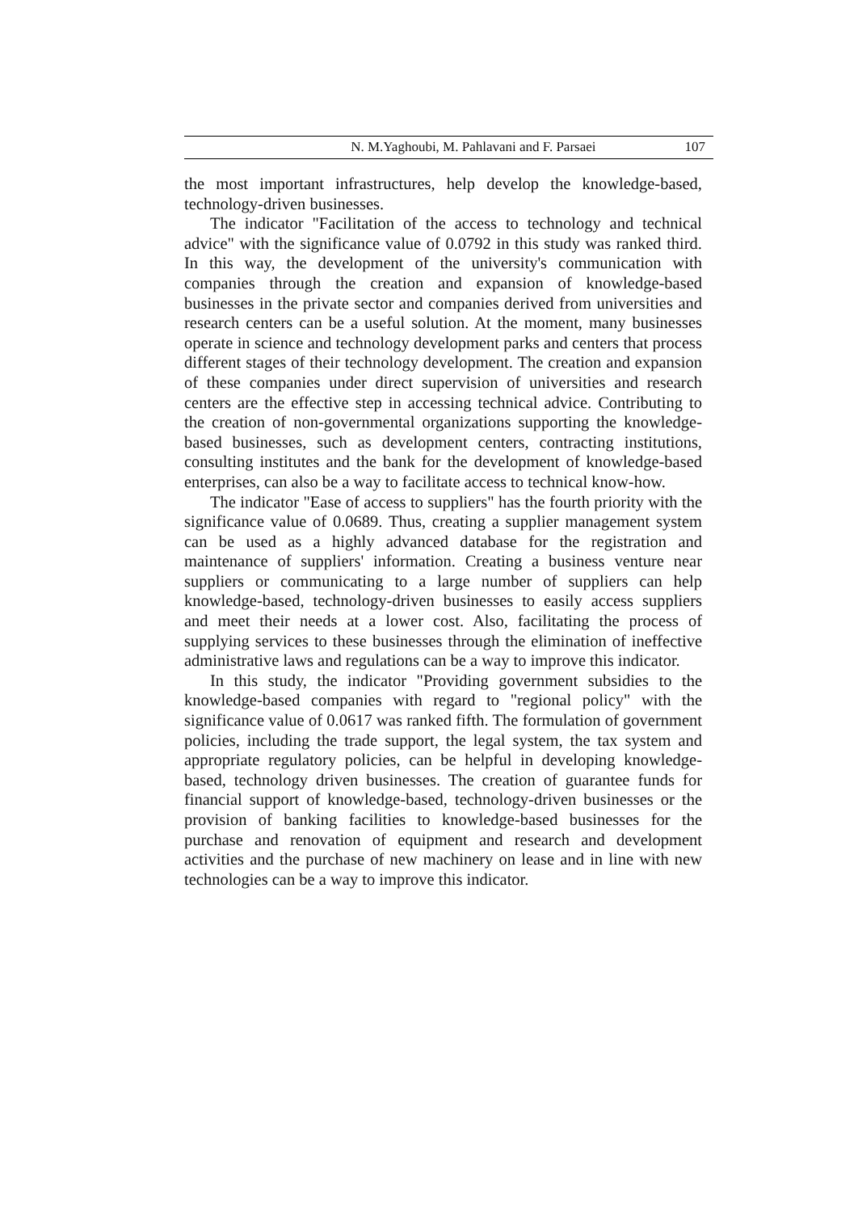N. M.Yaghoubi, M. Pahlavani and F. Parsaei 107
the most important infrastructures, help develop the knowledge-based, technology-driven businesses.
The indicator "Facilitation of the access to technology and technical advice" with the significance value of 0.0792 in this study was ranked third. In this way, the development of the university's communication with companies through the creation and expansion of knowledge-based businesses in the private sector and companies derived from universities and research centers can be a useful solution. At the moment, many businesses operate in science and technology development parks and centers that process different stages of their technology development. The creation and expansion of these companies under direct supervision of universities and research centers are the effective step in accessing technical advice. Contributing to the creation of non-governmental organizations supporting the knowledge-based businesses, such as development centers, contracting institutions, consulting institutes and the bank for the development of knowledge-based enterprises, can also be a way to facilitate access to technical know-how.
The indicator "Ease of access to suppliers" has the fourth priority with the significance value of 0.0689. Thus, creating a supplier management system can be used as a highly advanced database for the registration and maintenance of suppliers' information. Creating a business venture near suppliers or communicating to a large number of suppliers can help knowledge-based, technology-driven businesses to easily access suppliers and meet their needs at a lower cost. Also, facilitating the process of supplying services to these businesses through the elimination of ineffective administrative laws and regulations can be a way to improve this indicator.
In this study, the indicator "Providing government subsidies to the knowledge-based companies with regard to "regional policy" with the significance value of 0.0617 was ranked fifth. The formulation of government policies, including the trade support, the legal system, the tax system and appropriate regulatory policies, can be helpful in developing knowledge-based, technology driven businesses. The creation of guarantee funds for financial support of knowledge-based, technology-driven businesses or the provision of banking facilities to knowledge-based businesses for the purchase and renovation of equipment and research and development activities and the purchase of new machinery on lease and in line with new technologies can be a way to improve this indicator.